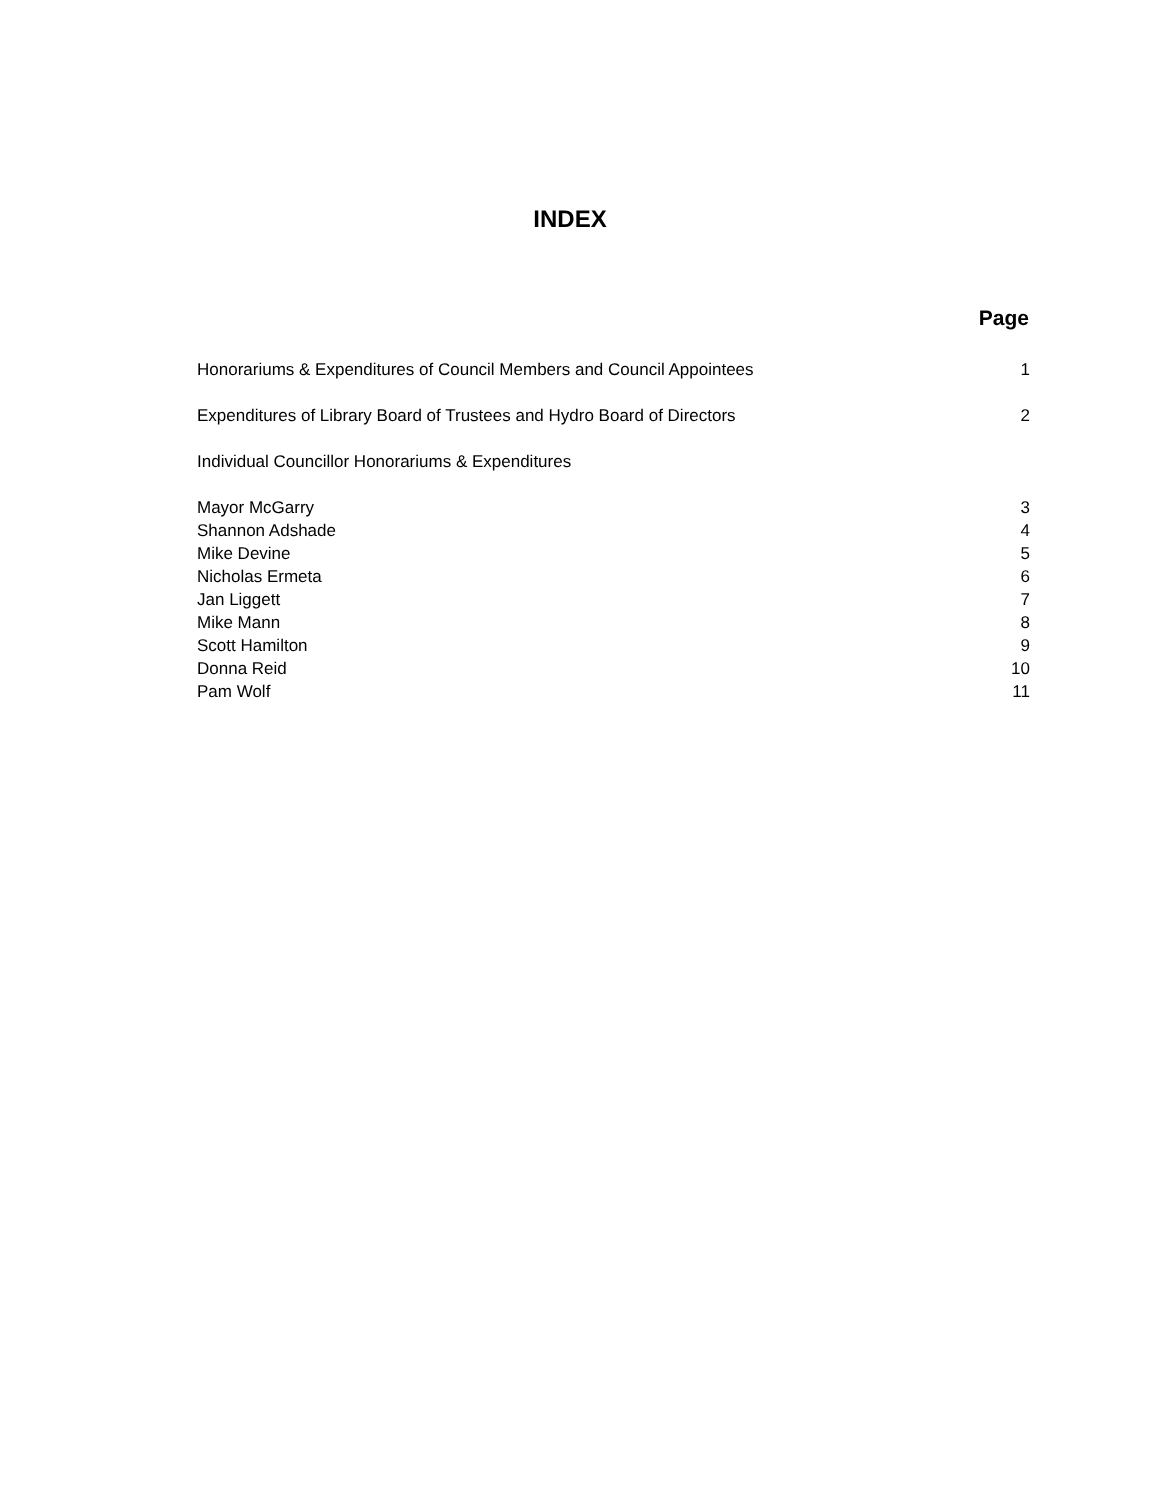INDEX
| | Page |
| --- | --- |
| Honorariums & Expenditures of Council Members and Council Appointees | 1 |
| Expenditures of Library Board of Trustees and Hydro Board of Directors | 2 |
| Individual Councillor Honorariums & Expenditures | |
| Mayor McGarry | 3 |
| Shannon Adshade | 4 |
| Mike Devine | 5 |
| Nicholas Ermeta | 6 |
| Jan Liggett | 7 |
| Mike Mann | 8 |
| Scott Hamilton | 9 |
| Donna Reid | 10 |
| Pam Wolf | 11 |